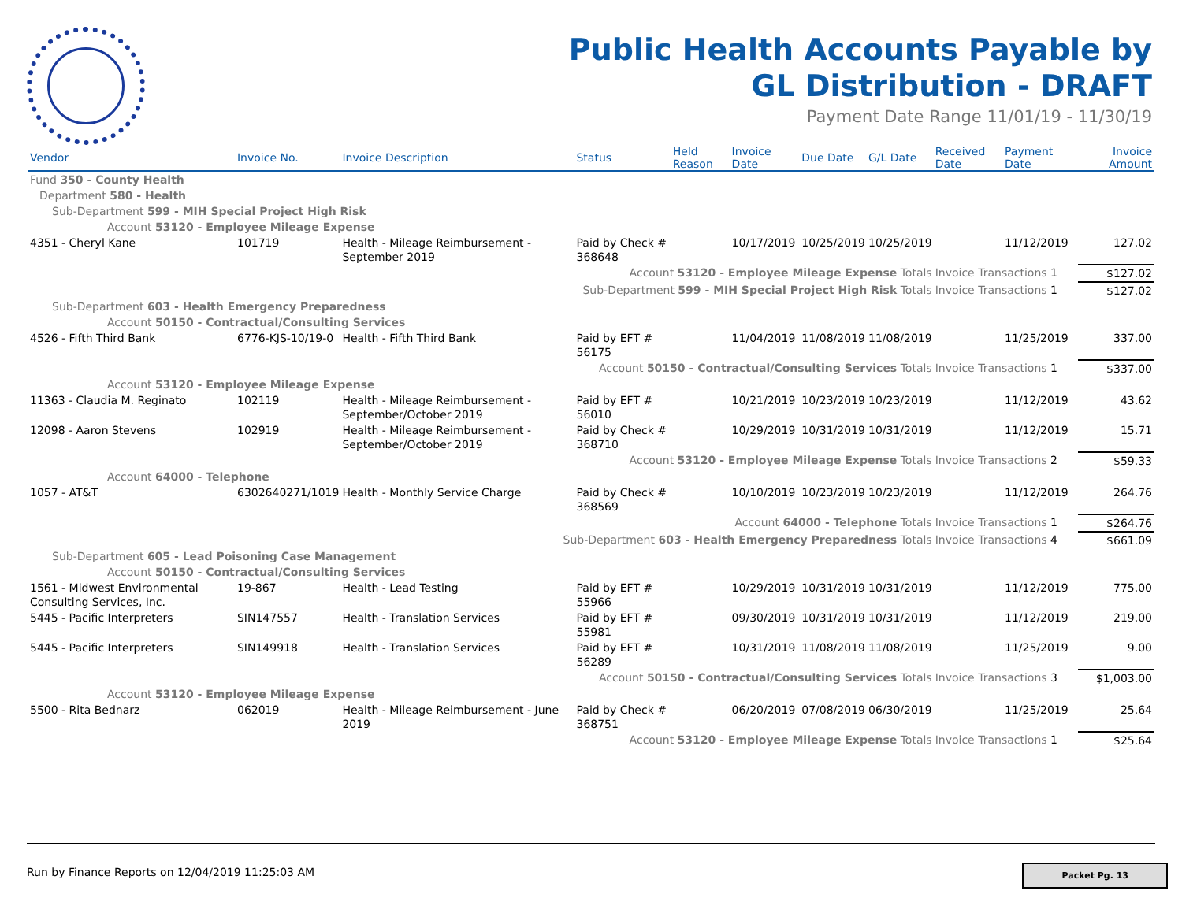Public Health Accounts Payable by GL Distribution - DRAFT
Payment Date Range 11/01/19 - 11/30/19
| Vendor | Invoice No. | Invoice Description | Status | Held Reason | Invoice Date | Due Date | G/L Date | Received Date | Payment Date | Invoice Amount |
| --- | --- | --- | --- | --- | --- | --- | --- | --- | --- | --- |
| Fund 350 - County Health | | | | | | | | | | |
| Department 580 - Health | | | | | | | | | | |
| Sub-Department 599 - MIH Special Project High Risk | | | | | | | | | | |
| Account 53120 - Employee Mileage Expense | | | | | | | | | | |
| 4351 - Cheryl Kane | 101719 | Health - Mileage Reimbursement - September 2019 | Paid by Check # 368648 | | 10/17/2019 | 10/25/2019 | 10/25/2019 | | 11/12/2019 | 127.02 |
| Account 53120 - Employee Mileage Expense Totals | | | | | | | | Invoice Transactions 1 | | $127.02 |
| Sub-Department 599 - MIH Special Project High Risk Totals | | | | | | | | Invoice Transactions 1 | | $127.02 |
| Sub-Department 603 - Health Emergency Preparedness | | | | | | | | | | |
| Account 50150 - Contractual/Consulting Services | | | | | | | | | | |
| 4526 - Fifth Third Bank | 6776-KJS-10/19-0 | Health - Fifth Third Bank | Paid by EFT # 56175 | | 11/04/2019 | 11/08/2019 | 11/08/2019 | | 11/25/2019 | 337.00 |
| Account 50150 - Contractual/Consulting Services Totals | | | | | | | | Invoice Transactions 1 | | $337.00 |
| Account 53120 - Employee Mileage Expense | | | | | | | | | | |
| 11363 - Claudia M. Reginato | 102119 | Health - Mileage Reimbursement - September/October 2019 | Paid by EFT # 56010 | | 10/21/2019 | 10/23/2019 | 10/23/2019 | | 11/12/2019 | 43.62 |
| 12098 - Aaron Stevens | 102919 | Health - Mileage Reimbursement - September/October 2019 | Paid by Check # 368710 | | 10/29/2019 | 10/31/2019 | 10/31/2019 | | 11/12/2019 | 15.71 |
| Account 53120 - Employee Mileage Expense Totals | | | | | | | | Invoice Transactions 2 | | $59.33 |
| Account 64000 - Telephone | | | | | | | | | | |
| 1057 - AT&T | 6302640271/1019 | Health - Monthly Service Charge | Paid by Check # 368569 | | 10/10/2019 | 10/23/2019 | 10/23/2019 | | 11/12/2019 | 264.76 |
| Account 64000 - Telephone Totals | | | | | | | | Invoice Transactions 1 | | $264.76 |
| Sub-Department 603 - Health Emergency Preparedness Totals | | | | | | | | Invoice Transactions 4 | | $661.09 |
| Sub-Department 605 - Lead Poisoning Case Management | | | | | | | | | | |
| Account 50150 - Contractual/Consulting Services | | | | | | | | | | |
| 1561 - Midwest Environmental Consulting Services, Inc. | 19-867 | Health - Lead Testing | Paid by EFT # 55966 | | 10/29/2019 | 10/31/2019 | 10/31/2019 | | 11/12/2019 | 775.00 |
| 5445 - Pacific Interpreters | SIN147557 | Health - Translation Services | Paid by EFT # 55981 | | 09/30/2019 | 10/31/2019 | 10/31/2019 | | 11/12/2019 | 219.00 |
| 5445 - Pacific Interpreters | SIN149918 | Health - Translation Services | Paid by EFT # 56289 | | 10/31/2019 | 11/08/2019 | 11/08/2019 | | 11/25/2019 | 9.00 |
| Account 50150 - Contractual/Consulting Services Totals | | | | | | | | Invoice Transactions 3 | | $1,003.00 |
| Account 53120 - Employee Mileage Expense | | | | | | | | | | |
| 5500 - Rita Bednarz | 062019 | Health - Mileage Reimbursement - June 2019 | Paid by Check # 368751 | | 06/20/2019 | 07/08/2019 | 06/30/2019 | | 11/25/2019 | 25.64 |
| Account 53120 - Employee Mileage Expense Totals | | | | | | | | Invoice Transactions 1 | | $25.64 |
Run by Finance Reports on 12/04/2019 11:25:03 AM
Packet Pg. 13